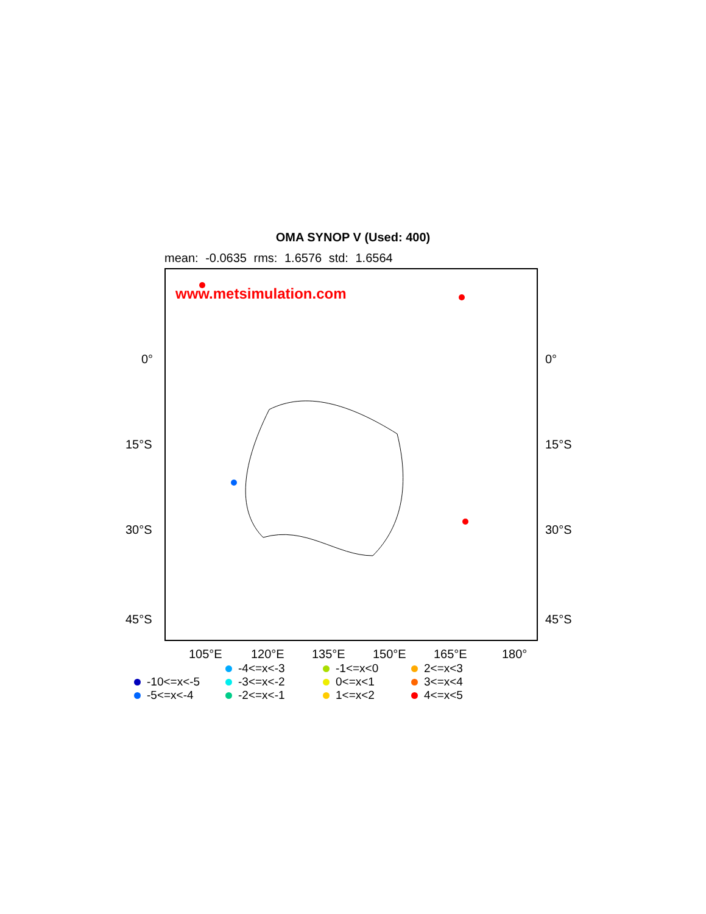OMA SYNOP V (Used: 400)
mean: -0.0635 rms: 1.6576 std: 1.6564
0°
15°S
30°S
45°S
www.metsimulation.com
105°E 120°E 135°E 150°E 165°E 180°
0°
15°S
30°S
45°S
-4<=x<-3
-1<=x<0
2<=x<3
-10<=x<-5
-3<=x<-2
0<=x<1
3<=x<4
-5<=x<-4
-2<=x<-1
1<=x<2
4<=x<5